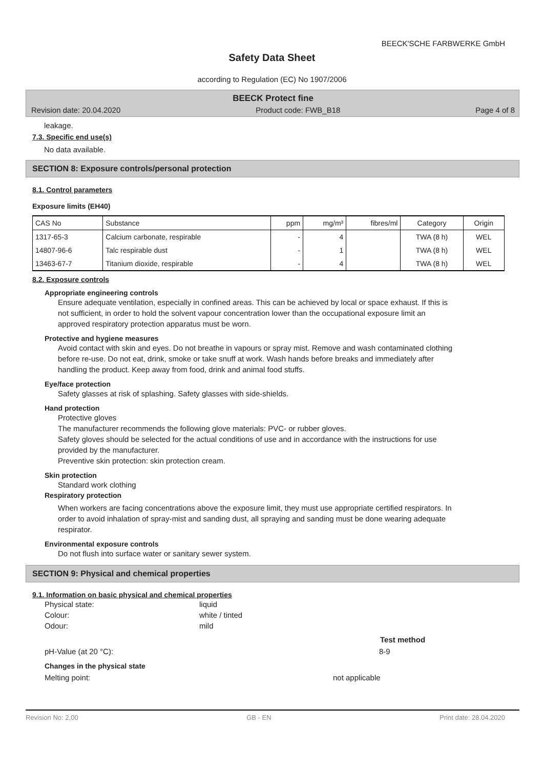BEECK'SCHE FARBWERKE GmbH
Safety Data Sheet
according to Regulation (EC) No 1907/2006
BEECK Protect fine
Revision date: 20.04.2020 Product code: FWB_B18 Page 4 of 8
leakage.
7.3. Specific end use(s)
No data available.
SECTION 8: Exposure controls/personal protection
8.1. Control parameters
Exposure limits (EH40)
| CAS No | Substance | ppm | mg/m³ | fibres/ml | Category | Origin |
| --- | --- | --- | --- | --- | --- | --- |
| 1317-65-3 | Calcium carbonate, respirable | - | 4 | | TWA (8 h) | WEL |
| 14807-96-6 | Talc respirable dust | - | 1 | | TWA (8 h) | WEL |
| 13463-67-7 | Titanium dioxide, respirable | - | 4 | | TWA (8 h) | WEL |
8.2. Exposure controls
Appropriate engineering controls
Ensure adequate ventilation, especially in confined areas. This can be achieved by local or space exhaust. If this is not sufficient, in order to hold the solvent vapour concentration lower than the occupational exposure limit an approved respiratory protection apparatus must be worn.
Protective and hygiene measures
Avoid contact with skin and eyes. Do not breathe in vapours or spray mist. Remove and wash contaminated clothing before re-use. Do not eat, drink, smoke or take snuff at work. Wash hands before breaks and immediately after handling the product. Keep away from food, drink and animal food stuffs.
Eye/face protection
Safety glasses at risk of splashing. Safety glasses with side-shields.
Hand protection
Protective gloves
The manufacturer recommends the following glove materials: PVC- or rubber gloves.
Safety gloves should be selected for the actual conditions of use and in accordance with the instructions for use provided by the manufacturer.
Preventive skin protection: skin protection cream.
Skin protection
Standard work clothing
Respiratory protection
When workers are facing concentrations above the exposure limit, they must use appropriate certified respirators. In order to avoid inhalation of spray-mist and sanding dust, all spraying and sanding must be done wearing adequate respirator.
Environmental exposure controls
Do not flush into surface water or sanitary sewer system.
SECTION 9: Physical and chemical properties
9.1. Information on basic physical and chemical properties
Physical state: liquid
Colour: white / tinted
Odour: mild
Test method
pH-Value (at 20 °C): 8-9
Changes in the physical state
Melting point: not applicable
Revision No: 2,00 GB - EN Print date: 28.04.2020